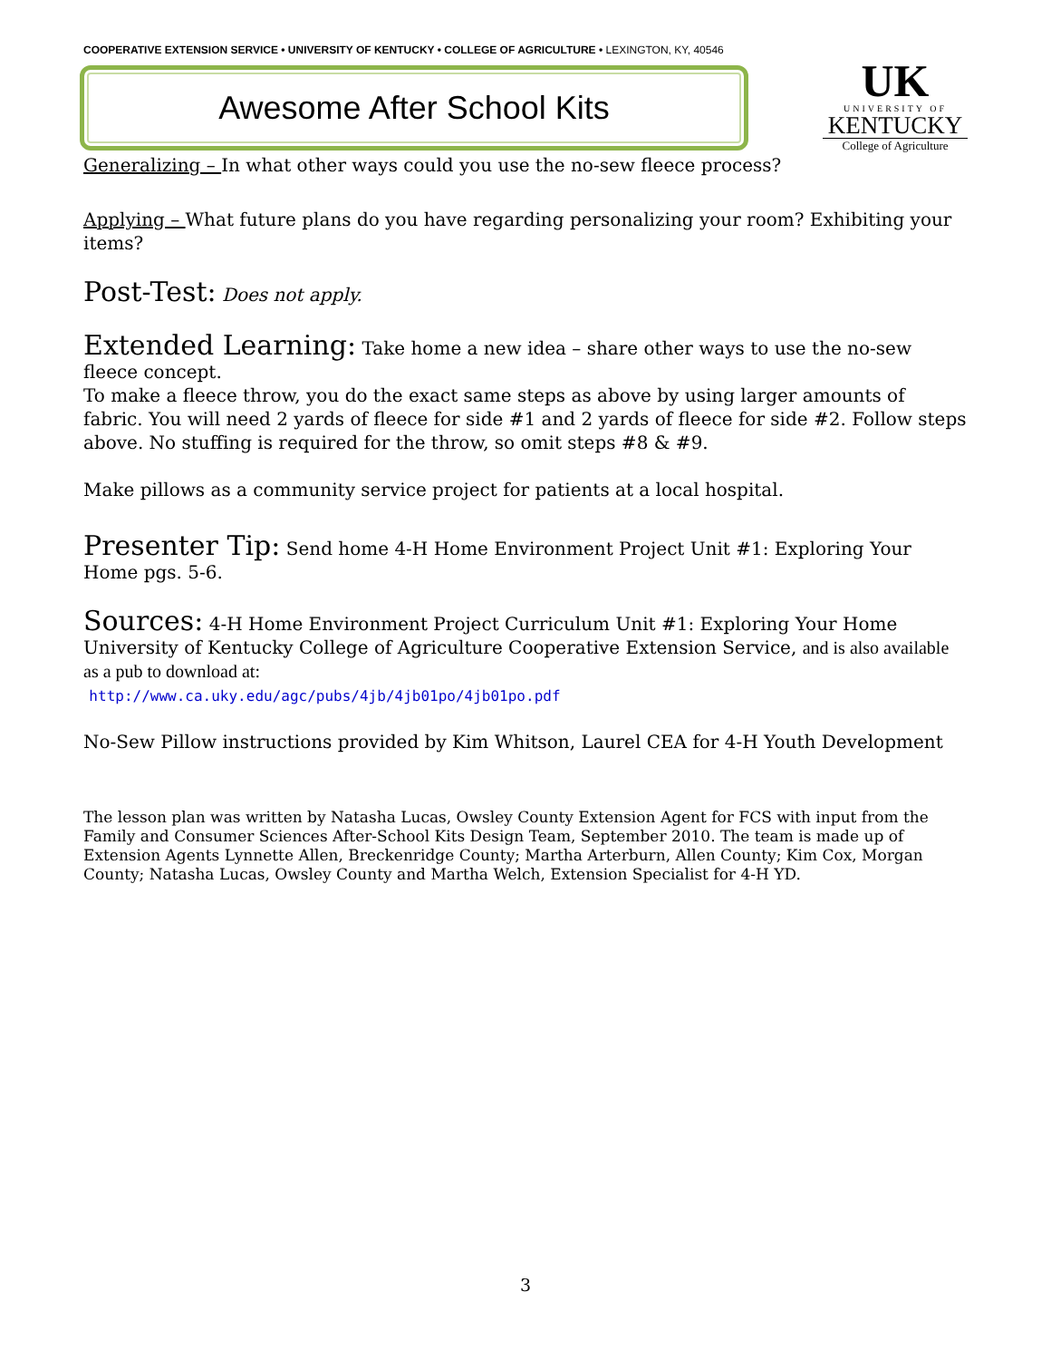COOPERATIVE EXTENSION SERVICE • UNIVERSITY OF KENTUCKY • COLLEGE OF AGRICULTURE • LEXINGTON, KY, 40546
Awesome After School Kits
UK
UNIVERSITY OF
KENTUCKY
College of Agriculture
Generalizing – In what other ways could you use the no-sew fleece process?
Applying – What future plans do you have regarding personalizing your room? Exhibiting your items?
Post-Test: Does not apply.
Extended Learning: Take home a new idea – share other ways to use the no-sew fleece concept.
To make a fleece throw, you do the exact same steps as above by using larger amounts of fabric. You will need 2 yards of fleece for side #1 and 2 yards of fleece for side #2. Follow steps above. No stuffing is required for the throw, so omit steps #8 & #9.
Make pillows as a community service project for patients at a local hospital.
Presenter Tip: Send home 4-H Home Environment Project Unit #1: Exploring Your Home pgs. 5-6.
Sources: 4-H Home Environment Project Curriculum Unit #1: Exploring Your Home University of Kentucky College of Agriculture Cooperative Extension Service, and is also available as a pub to download at:
http://www.ca.uky.edu/agc/pubs/4jb/4jb01po/4jb01po.pdf
No-Sew Pillow instructions provided by Kim Whitson, Laurel CEA for 4-H Youth Development
The lesson plan was written by Natasha Lucas, Owsley County Extension Agent for FCS with input from the Family and Consumer Sciences After-School Kits Design Team, September 2010. The team is made up of Extension Agents Lynnette Allen, Breckenridge County; Martha Arterburn, Allen County; Kim Cox, Morgan County; Natasha Lucas, Owsley County and Martha Welch, Extension Specialist for 4-H YD.
3